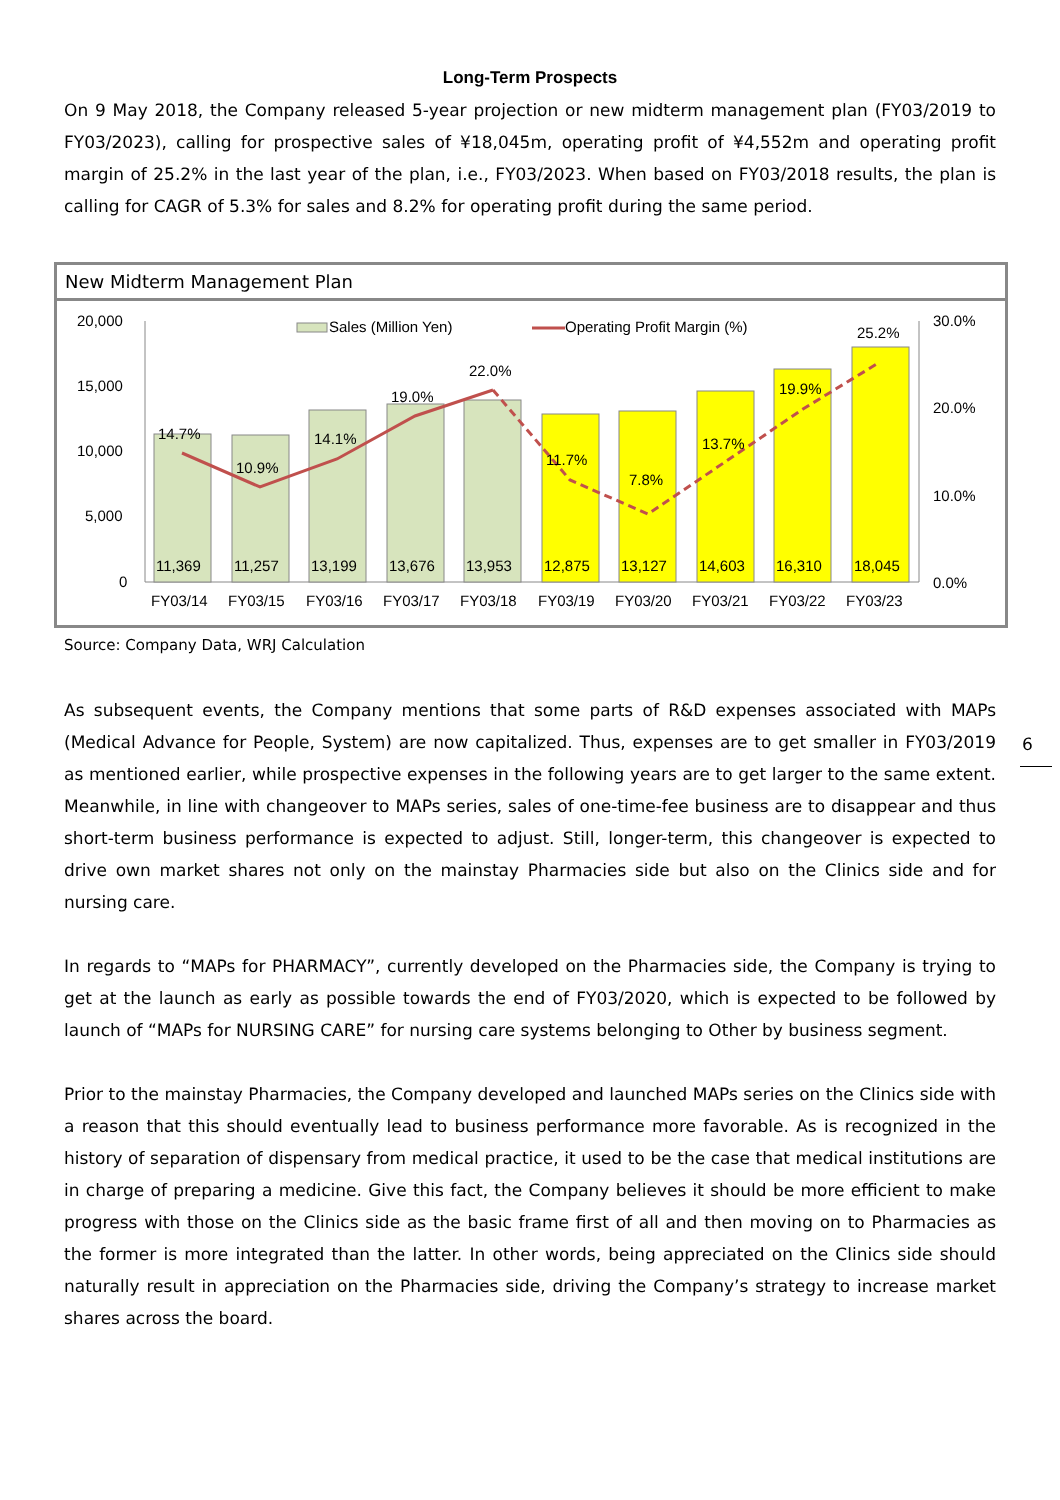Long-Term Prospects
On 9 May 2018, the Company released 5-year projection or new midterm management plan (FY03/2019 to FY03/2023), calling for prospective sales of ¥18,045m, operating profit of ¥4,552m and operating profit margin of 25.2% in the last year of the plan, i.e., FY03/2023. When based on FY03/2018 results, the plan is calling for CAGR of 5.3% for sales and 8.2% for operating profit during the same period.
New Midterm Management Plan
20,000
15,000
10,000
5,000
0
30.0%
20.0%
10.0%
0.0%
Sales (Million Yen)
Operating Profit Margin (%)
14.7%
10.9%
14.1%
19.0%
22.0%
11.7%
7.8%
13.7%
19.9%
25.2%
11,369
11,257
13,199
13,676
13,953
12,875
13,127
14,603
16,310
18,045
FY03/14
FY03/15
FY03/16
FY03/17
FY03/18
FY03/19
FY03/20
FY03/21
FY03/22
FY03/23
Source: Company Data, WRJ Calculation
As subsequent events, the Company mentions that some parts of R&D expenses associated with MAPs (Medical Advance for People, System) are now capitalized. Thus, expenses are to get smaller in FY03/2019 as mentioned earlier, while prospective expenses in the following years are to get larger to the same extent. Meanwhile, in line with changeover to MAPs series, sales of one-time-fee business are to disappear and thus short-term business performance is expected to adjust. Still, longer-term, this changeover is expected to drive own market shares not only on the mainstay Pharmacies side but also on the Clinics side and for nursing care.
In regards to “MAPs for PHARMACY”, currently developed on the Pharmacies side, the Company is trying to get at the launch as early as possible towards the end of FY03/2020, which is expected to be followed by launch of “MAPs for NURSING CARE” for nursing care systems belonging to Other by business segment.
Prior to the mainstay Pharmacies, the Company developed and launched MAPs series on the Clinics side with a reason that this should eventually lead to business performance more favorable. As is recognized in the history of separation of dispensary from medical practice, it used to be the case that medical institutions are in charge of preparing a medicine. Give this fact, the Company believes it should be more efficient to make progress with those on the Clinics side as the basic frame first of all and then moving on to Pharmacies as the former is more integrated than the latter. In other words, being appreciated on the Clinics side should naturally result in appreciation on the Pharmacies side, driving the Company’s strategy to increase market shares across the board.
6